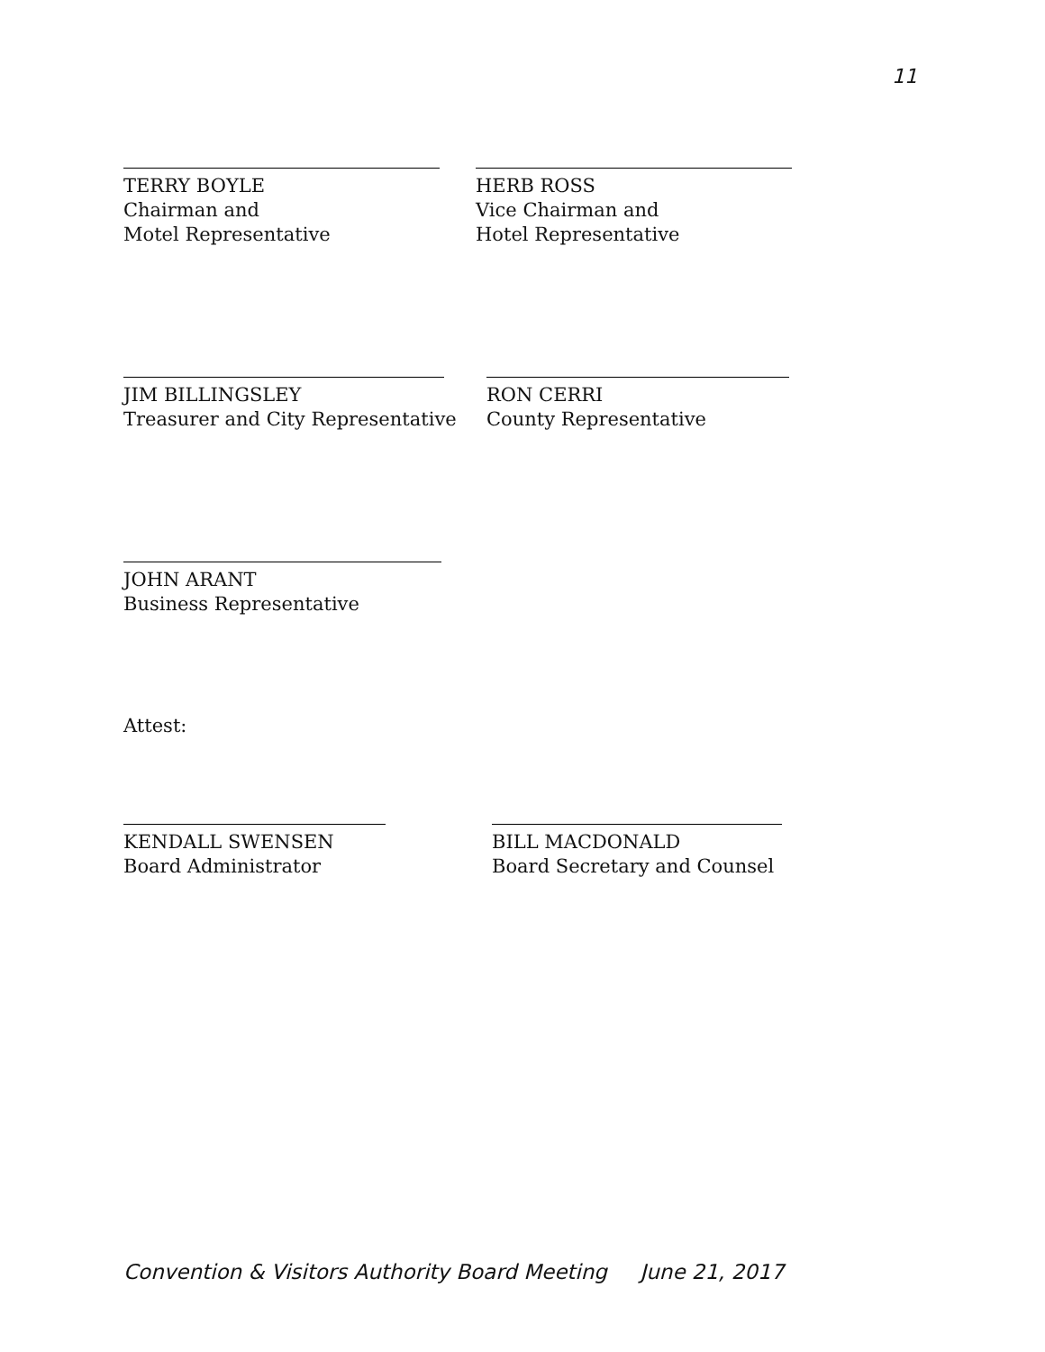11
TERRY BOYLE
Chairman and
Motel Representative
HERB ROSS
Vice Chairman and
Hotel Representative
JIM BILLINGSLEY
Treasurer and City Representative
RON CERRI
County Representative
JOHN ARANT
Business Representative
Attest:
KENDALL SWENSEN
Board Administrator
BILL MACDONALD
Board Secretary and Counsel
Convention & Visitors Authority Board Meeting June 21, 2017